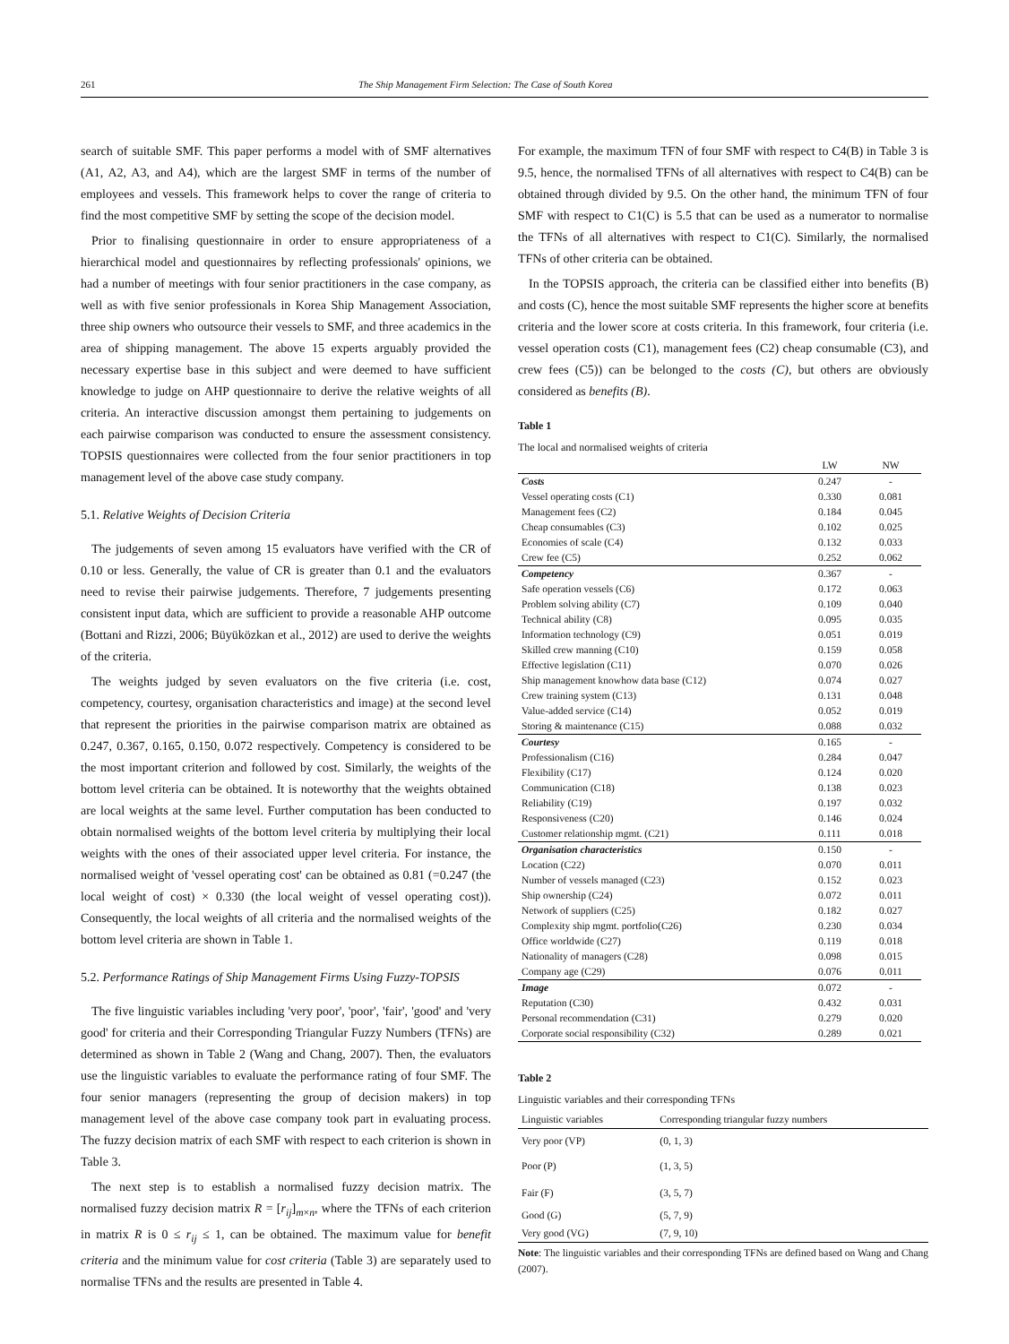261 The Ship Management Firm Selection: The Case of South Korea
search of suitable SMF. This paper performs a model with of SMF alternatives (A1, A2, A3, and A4), which are the largest SMF in terms of the number of employees and vessels. This framework helps to cover the range of criteria to find the most competitive SMF by setting the scope of the decision model.
Prior to finalising questionnaire in order to ensure appropriateness of a hierarchical model and questionnaires by reflecting professionals' opinions, we had a number of meetings with four senior practitioners in the case company, as well as with five senior professionals in Korea Ship Management Association, three ship owners who outsource their vessels to SMF, and three academics in the area of shipping management. The above 15 experts arguably provided the necessary expertise base in this subject and were deemed to have sufficient knowledge to judge on AHP questionnaire to derive the relative weights of all criteria. An interactive discussion amongst them pertaining to judgements on each pairwise comparison was conducted to ensure the assessment consistency. TOPSIS questionnaires were collected from the four senior practitioners in top management level of the above case study company.
5.1. Relative Weights of Decision Criteria
The judgements of seven among 15 evaluators have verified with the CR of 0.10 or less. Generally, the value of CR is greater than 0.1 and the evaluators need to revise their pairwise judgements. Therefore, 7 judgements presenting consistent input data, which are sufficient to provide a reasonable AHP outcome (Bottani and Rizzi, 2006; Büyüközkan et al., 2012) are used to derive the weights of the criteria.
The weights judged by seven evaluators on the five criteria (i.e. cost, competency, courtesy, organisation characteristics and image) at the second level that represent the priorities in the pairwise comparison matrix are obtained as 0.247, 0.367, 0.165, 0.150, 0.072 respectively. Competency is considered to be the most important criterion and followed by cost. Similarly, the weights of the bottom level criteria can be obtained. It is noteworthy that the weights obtained are local weights at the same level. Further computation has been conducted to obtain normalised weights of the bottom level criteria by multiplying their local weights with the ones of their associated upper level criteria. For instance, the normalised weight of 'vessel operating cost' can be obtained as 0.81 (=0.247 (the local weight of cost) × 0.330 (the local weight of vessel operating cost)). Consequently, the local weights of all criteria and the normalised weights of the bottom level criteria are shown in Table 1.
5.2. Performance Ratings of Ship Management Firms Using Fuzzy-TOPSIS
The five linguistic variables including 'very poor', 'poor', 'fair', 'good' and 'very good' for criteria and their Corresponding Triangular Fuzzy Numbers (TFNs) are determined as shown in Table 2 (Wang and Chang, 2007). Then, the evaluators use the linguistic variables to evaluate the performance rating of four SMF. The four senior managers (representing the group of decision makers) in top management level of the above case company took part in evaluating process. The fuzzy decision matrix of each SMF with respect to each criterion is shown in Table 3.
The next step is to establish a normalised fuzzy decision matrix. The normalised fuzzy decision matrix R = [r<sub>ij</sub>]<sub>m×n</sub>, where the TFNs of each criterion in matrix R is 0 ≤ r<sub>ij</sub> ≤ 1, can be obtained. The maximum value for benefit criteria and the minimum value for cost criteria (Table 3) are separately used to normalise TFNs and the results are presented in Table 4.
For example, the maximum TFN of four SMF with respect to C4(B) in Table 3 is 9.5, hence, the normalised TFNs of all alternatives with respect to C4(B) can be obtained through divided by 9.5. On the other hand, the minimum TFN of four SMF with respect to C1(C) is 5.5 that can be used as a numerator to normalise the TFNs of all alternatives with respect to C1(C). Similarly, the normalised TFNs of other criteria can be obtained.
In the TOPSIS approach, the criteria can be classified either into benefits (B) and costs (C), hence the most suitable SMF represents the higher score at benefits criteria and the lower score at costs criteria. In this framework, four criteria (i.e. vessel operation costs (C1), management fees (C2) cheap consumable (C3), and crew fees (C5)) can be belonged to the costs (C), but others are obviously considered as benefits (B).
Table 1
The local and normalised weights of criteria
| | LW | NW |
| --- | --- | --- |
| Costs | 0.247 | - |
| Vessel operating costs (C1) | 0.330 | 0.081 |
| Management fees (C2) | 0.184 | 0.045 |
| Cheap consumables (C3) | 0.102 | 0.025 |
| Economies of scale (C4) | 0.132 | 0.033 |
| Crew fee (C5) | 0.252 | 0.062 |
| Competency | 0.367 | - |
| Safe operation vessels (C6) | 0.172 | 0.063 |
| Problem solving ability (C7) | 0.109 | 0.040 |
| Technical ability (C8) | 0.095 | 0.035 |
| Information technology (C9) | 0.051 | 0.019 |
| Skilled crew manning (C10) | 0.159 | 0.058 |
| Effective legislation (C11) | 0.070 | 0.026 |
| Ship management knowhow data base (C12) | 0.074 | 0.027 |
| Crew training system (C13) | 0.131 | 0.048 |
| Value-added service (C14) | 0.052 | 0.019 |
| Storing & maintenance (C15) | 0.088 | 0.032 |
| Courtesy | 0.165 | - |
| Professionalism (C16) | 0.284 | 0.047 |
| Flexibility (C17) | 0.124 | 0.020 |
| Communication (C18) | 0.138 | 0.023 |
| Reliability (C19) | 0.197 | 0.032 |
| Responsiveness (C20) | 0.146 | 0.024 |
| Customer relationship mgmt. (C21) | 0.111 | 0.018 |
| Organisation characteristics | 0.150 | - |
| Location (C22) | 0.070 | 0.011 |
| Number of vessels managed (C23) | 0.152 | 0.023 |
| Ship ownership (C24) | 0.072 | 0.011 |
| Network of suppliers (C25) | 0.182 | 0.027 |
| Complexity ship mgmt. portfolio(C26) | 0.230 | 0.034 |
| Office worldwide (C27) | 0.119 | 0.018 |
| Nationality of managers (C28) | 0.098 | 0.015 |
| Company age (C29) | 0.076 | 0.011 |
| Image | 0.072 | - |
| Reputation (C30) | 0.432 | 0.031 |
| Personal recommendation (C31) | 0.279 | 0.020 |
| Corporate social responsibility (C32) | 0.289 | 0.021 |
Table 2
Linguistic variables and their corresponding TFNs
| Linguistic variables | Corresponding triangular fuzzy numbers |
| --- | --- |
| Very poor (VP) | (0, 1, 3) |
| Poor (P) | (1, 3, 5) |
| Fair (F) | (3, 5, 7) |
| Good (G) | (5, 7, 9) |
| Very good (VG) | (7, 9, 10) |
Note: The linguistic variables and their corresponding TFNs are defined based on Wang and Chang (2007).